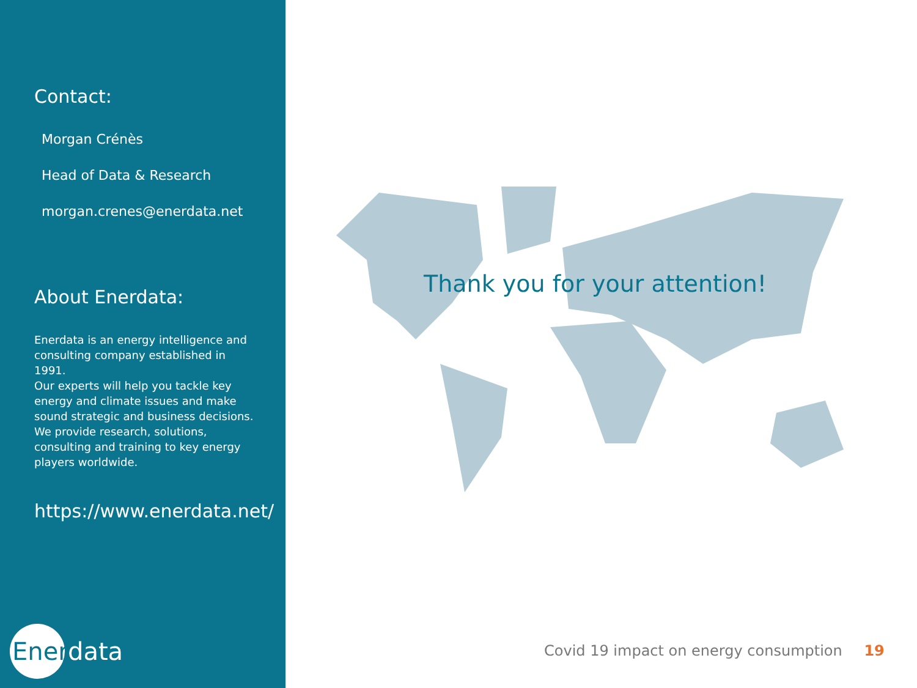Contact:
Morgan Crénès
Head of Data & Research
morgan.crenes@enerdata.net
About Enerdata:
Enerdata is an energy intelligence and consulting company established in 1991.
Our experts will help you tackle key energy and climate issues and make sound strategic and business decisions.
We provide research, solutions, consulting and training to key energy players worldwide.
https://www.enerdata.net/
Enerdata
Thank you for your attention!
Covid 19 impact on energy consumption 19